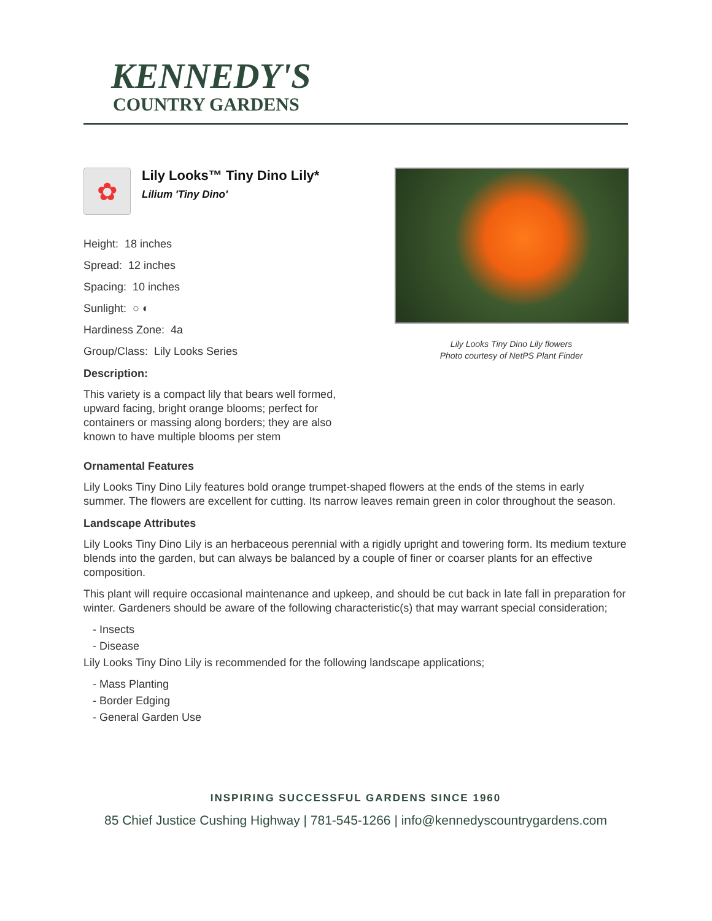KENNEDY'S
COUNTRY GARDENS
✿
Lily Looks™ Tiny Dino Lily*
Lilium 'Tiny Dino'
Height: 18 inches
Spread: 12 inches
Spacing: 10 inches
Sunlight: ○ ◐
Hardiness Zone: 4a
Group/Class: Lily Looks Series
Description:
This variety is a compact lily that bears well formed, upward facing, bright orange blooms; perfect for containers or massing along borders; they are also known to have multiple blooms per stem
Lily Looks Tiny Dino Lily flowers
Photo courtesy of NetPS Plant Finder
Ornamental Features
Lily Looks Tiny Dino Lily features bold orange trumpet-shaped flowers at the ends of the stems in early summer. The flowers are excellent for cutting. Its narrow leaves remain green in color throughout the season.
Landscape Attributes
Lily Looks Tiny Dino Lily is an herbaceous perennial with a rigidly upright and towering form. Its medium texture blends into the garden, but can always be balanced by a couple of finer or coarser plants for an effective composition.
This plant will require occasional maintenance and upkeep, and should be cut back in late fall in preparation for winter. Gardeners should be aware of the following characteristic(s) that may warrant special consideration;
- Insects
- Disease
Lily Looks Tiny Dino Lily is recommended for the following landscape applications;
- Mass Planting
- Border Edging
- General Garden Use
INSPIRING SUCCESSFUL GARDENS SINCE 1960
85 Chief Justice Cushing Highway | 781-545-1266 | info@kennedyscountrygardens.com